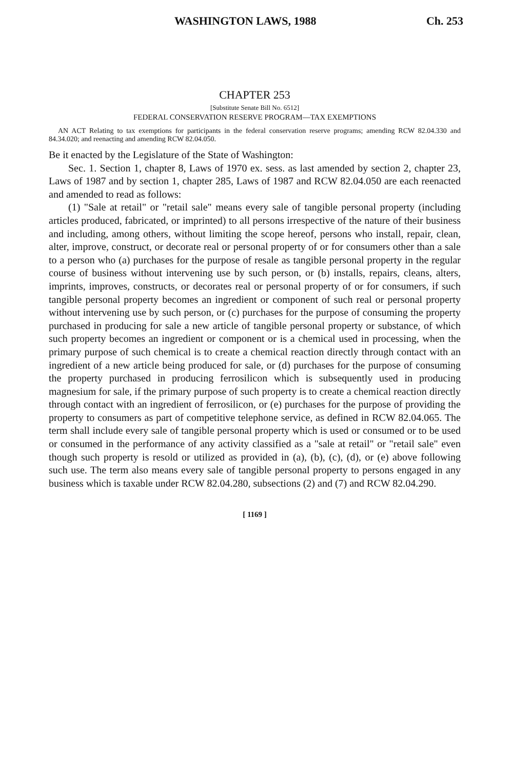WASHINGTON LAWS, 1988 Ch. 253
CHAPTER 253
[Substitute Senate Bill No. 6512]
FEDERAL CONSERVATION RESERVE PROGRAM—TAX EXEMPTIONS
AN ACT Relating to tax exemptions for participants in the federal conservation reserve programs; amending RCW 82.04.330 and 84.34.020; and reenacting and amending RCW 82.04.050.
Be it enacted by the Legislature of the State of Washington:
Sec. 1. Section 1, chapter 8, Laws of 1970 ex. sess. as last amended by section 2, chapter 23, Laws of 1987 and by section 1, chapter 285, Laws of 1987 and RCW 82.04.050 are each reenacted and amended to read as follows:
(1) "Sale at retail" or "retail sale" means every sale of tangible personal property (including articles produced, fabricated, or imprinted) to all persons irrespective of the nature of their business and including, among others, without limiting the scope hereof, persons who install, repair, clean, alter, improve, construct, or decorate real or personal property of or for consumers other than a sale to a person who (a) purchases for the purpose of resale as tangible personal property in the regular course of business without intervening use by such person, or (b) installs, repairs, cleans, alters, imprints, improves, constructs, or decorates real or personal property of or for consumers, if such tangible personal property becomes an ingredient or component of such real or personal property without intervening use by such person, or (c) purchases for the purpose of consuming the property purchased in producing for sale a new article of tangible personal property or substance, of which such property becomes an ingredient or component or is a chemical used in processing, when the primary purpose of such chemical is to create a chemical reaction directly through contact with an ingredient of a new article being produced for sale, or (d) purchases for the purpose of consuming the property purchased in producing ferrosilicon which is subsequently used in producing magnesium for sale, if the primary purpose of such property is to create a chemical reaction directly through contact with an ingredient of ferrosilicon, or (e) purchases for the purpose of providing the property to consumers as part of competitive telephone service, as defined in RCW 82.04.065. The term shall include every sale of tangible personal property which is used or consumed or to be used or consumed in the performance of any activity classified as a "sale at retail" or "retail sale" even though such property is resold or utilized as provided in (a), (b), (c), (d), or (e) above following such use. The term also means every sale of tangible personal property to persons engaged in any business which is taxable under RCW 82.04.280, subsections (2) and (7) and RCW 82.04.290.
[ 1169 ]